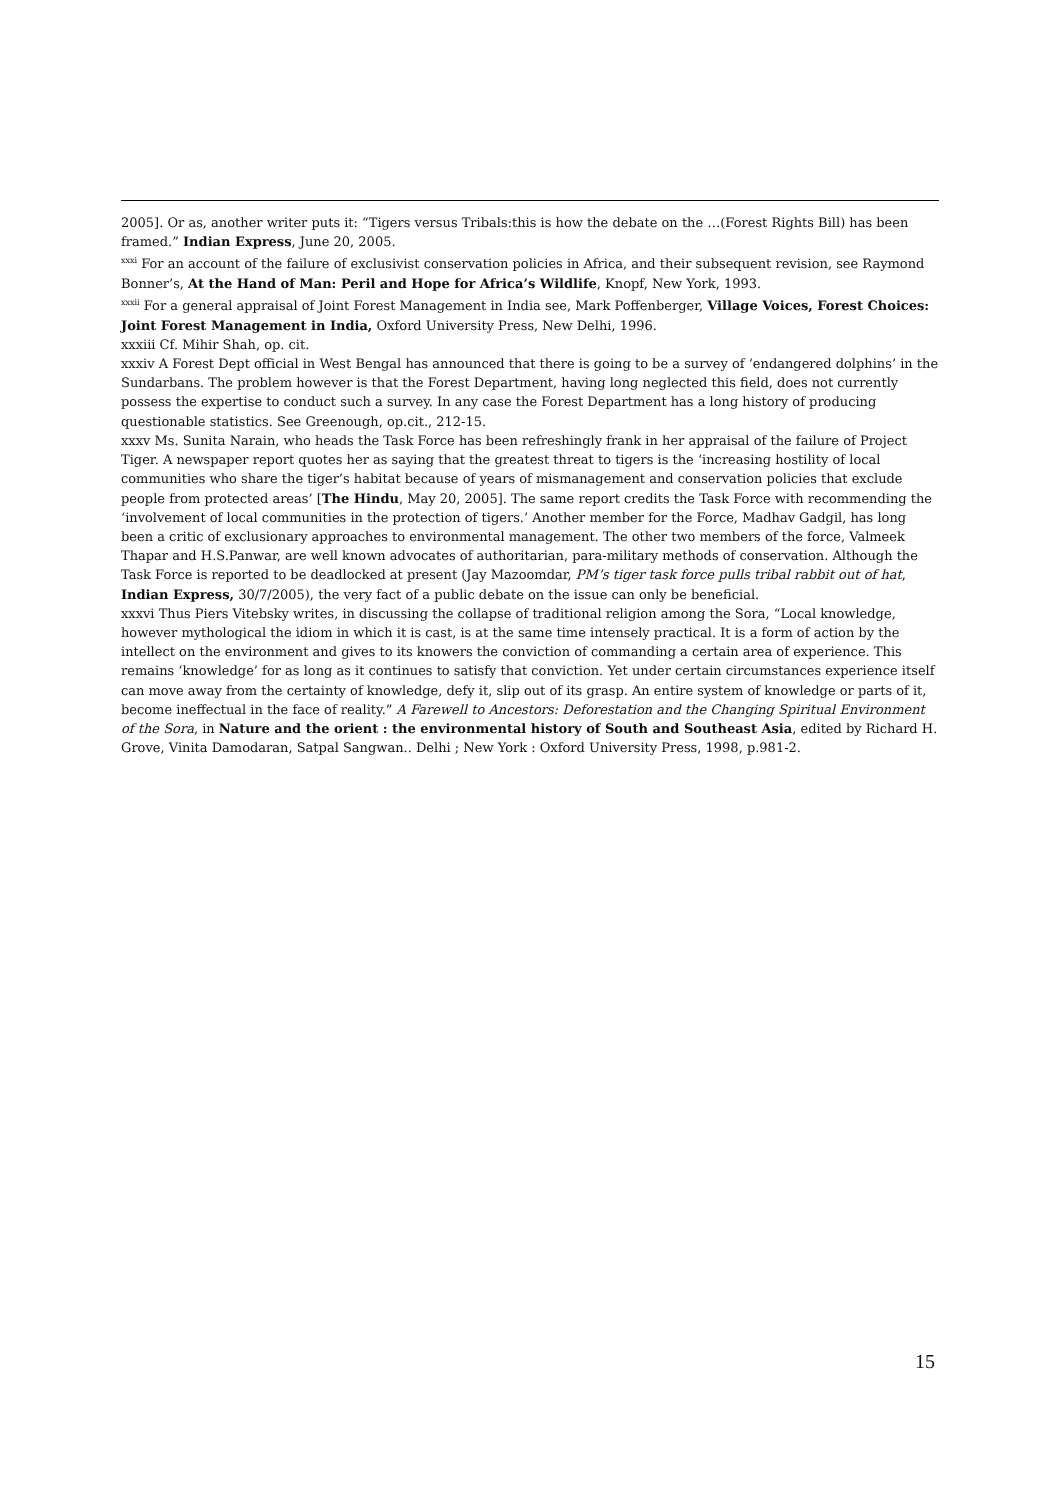2005]. Or as, another writer puts it: “Tigers versus Tribals:this is how the debate on the …(Forest Rights Bill) has been framed.” Indian Express, June 20, 2005.
<sup>xxxi</sup> For an account of the failure of exclusivist conservation policies in Africa, and their subsequent revision, see Raymond Bonner’s, At the Hand of Man: Peril and Hope for Africa’s Wildlife, Knopf, New York, 1993.
<sup>xxxii</sup> For a general appraisal of Joint Forest Management in India see, Mark Poffenberger, Village Voices, Forest Choices: Joint Forest Management in India, Oxford University Press, New Delhi, 1996.
xxxiii Cf. Mihir Shah, op. cit.
xxxiv A Forest Dept official in West Bengal has announced that there is going to be a survey of ‘endangered dolphins’ in the Sundarbans. The problem however is that the Forest Department, having long neglected this field, does not currently possess the expertise to conduct such a survey. In any case the Forest Department has a long history of producing questionable statistics. See Greenough, op.cit., 212-15.
xxxv Ms. Sunita Narain, who heads the Task Force has been refreshingly frank in her appraisal of the failure of Project Tiger. A newspaper report quotes her as saying that the greatest threat to tigers is the ‘increasing hostility of local communities who share the tiger’s habitat because of years of mismanagement and conservation policies that exclude people from protected areas’ [The Hindu, May 20, 2005]. The same report credits the Task Force with recommending the ‘involvement of local communities in the protection of tigers.’ Another member for the Force, Madhav Gadgil, has long been a critic of exclusionary approaches to environmental management. The other two members of the force, Valmeek Thapar and H.S.Panwar, are well known advocates of authoritarian, para-military methods of conservation. Although the Task Force is reported to be deadlocked at present (Jay Mazoomdar, PM’s tiger task force pulls tribal rabbit out of hat, Indian Express, 30/7/2005), the very fact of a public debate on the issue can only be beneficial.
xxxvi Thus Piers Vitebsky writes, in discussing the collapse of traditional religion among the Sora, “Local knowledge, however mythological the idiom in which it is cast, is at the same time intensely practical. It is a form of action by the intellect on the environment and gives to its knowers the conviction of commanding a certain area of experience. This remains ‘knowledge’ for as long as it continues to satisfy that conviction. Yet under certain circumstances experience itself can move away from the certainty of knowledge, defy it, slip out of its grasp. An entire system of knowledge or parts of it, become ineffectual in the face of reality.” A Farewell to Ancestors: Deforestation and the Changing Spiritual Environment of the Sora, in Nature and the orient : the environmental history of South and Southeast Asia, edited by Richard H. Grove, Vinita Damodaran, Satpal Sangwan.. Delhi ; New York : Oxford University Press, 1998, p.981-2.
15